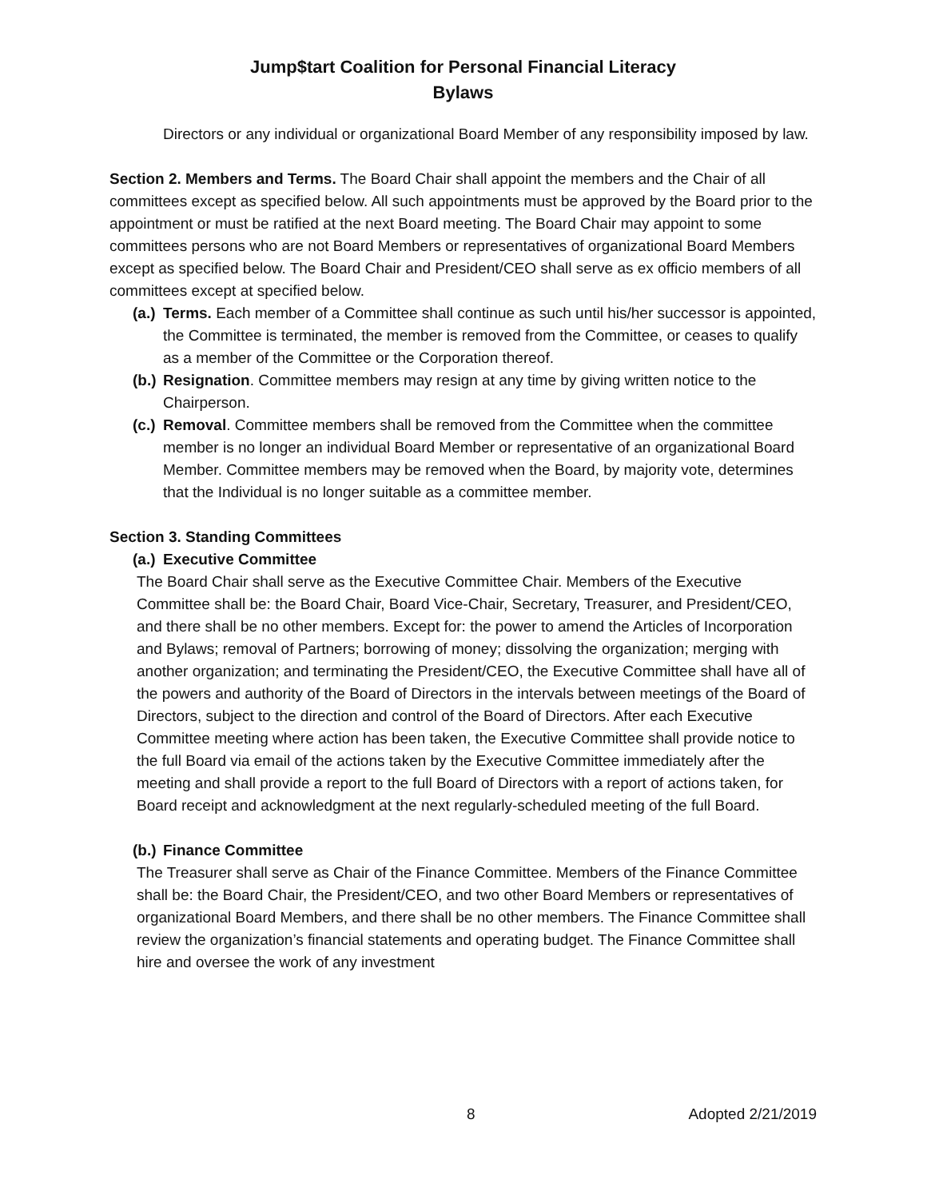Jump$tart Coalition for Personal Financial Literacy
Bylaws
Directors or any individual or organizational Board Member of any responsibility imposed by law.
Section 2. Members and Terms. The Board Chair shall appoint the members and the Chair of all committees except as specified below. All such appointments must be approved by the Board prior to the appointment or must be ratified at the next Board meeting. The Board Chair may appoint to some committees persons who are not Board Members or representatives of organizational Board Members except as specified below. The Board Chair and President/CEO shall serve as ex officio members of all committees except at specified below.
(a.)
Terms. Each member of a Committee shall continue as such until his/her successor is appointed, the Committee is terminated, the member is removed from the Committee, or ceases to qualify as a member of the Committee or the Corporation thereof.
(b.)
Resignation. Committee members may resign at any time by giving written notice to the Chairperson.
(c.)
Removal. Committee members shall be removed from the Committee when the committee member is no longer an individual Board Member or representative of an organizational Board Member. Committee members may be removed when the Board, by majority vote, determines that the Individual is no longer suitable as a committee member.
Section 3. Standing Committees
(a.)
Executive Committee
The Board Chair shall serve as the Executive Committee Chair. Members of the Executive Committee shall be: the Board Chair, Board Vice-Chair, Secretary, Treasurer, and President/CEO, and there shall be no other members. Except for: the power to amend the Articles of Incorporation and Bylaws; removal of Partners; borrowing of money; dissolving the organization; merging with another organization; and terminating the President/CEO, the Executive Committee shall have all of the powers and authority of the Board of Directors in the intervals between meetings of the Board of Directors, subject to the direction and control of the Board of Directors. After each Executive Committee meeting where action has been taken, the Executive Committee shall provide notice to the full Board via email of the actions taken by the Executive Committee immediately after the meeting and shall provide a report to the full Board of Directors with a report of actions taken, for Board receipt and acknowledgment at the next regularly-scheduled meeting of the full Board.
(b.)
Finance Committee
The Treasurer shall serve as Chair of the Finance Committee. Members of the Finance Committee shall be: the Board Chair, the President/CEO, and two other Board Members or representatives of organizational Board Members, and there shall be no other members. The Finance Committee shall review the organization’s financial statements and operating budget. The Finance Committee shall hire and oversee the work of any investment
8 Adopted 2/21/2019